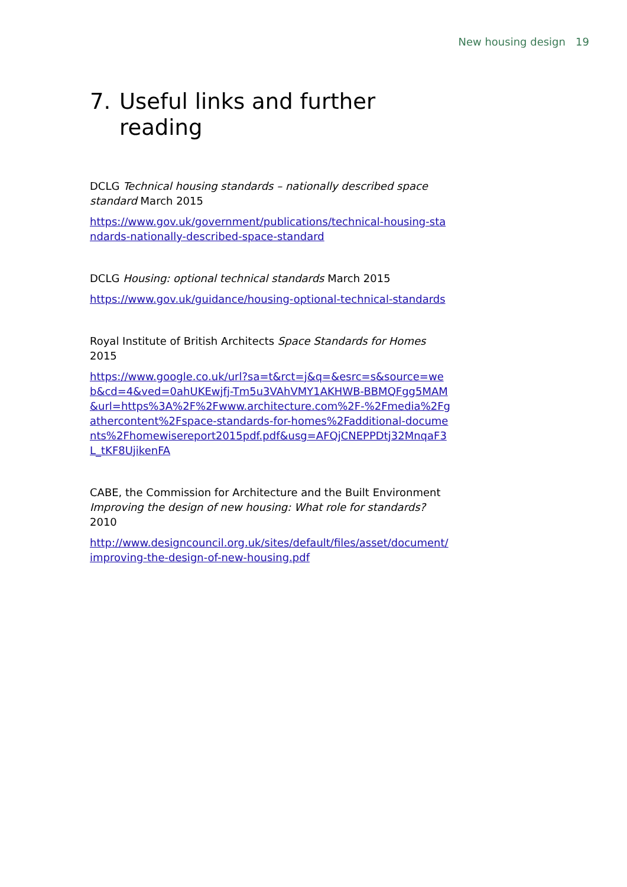New housing design 19
7. Useful links and further reading
DCLG Technical housing standards – nationally described space standard March 2015
https://www.gov.uk/government/publications/technical-housing-standards-nationally-described-space-standard
DCLG Housing: optional technical standards March 2015
https://www.gov.uk/guidance/housing-optional-technical-standards
Royal Institute of British Architects Space Standards for Homes 2015
https://www.google.co.uk/url?sa=t&rct=j&q=&esrc=s&source=web&cd=4&ved=0ahUKEwjfj-Tm5u3VAhVMY1AKHWB-BBMQFgg5MAM&url=https%3A%2F%2Fwww.architecture.com%2F-%2Fmedia%2Fgathercontent%2Fspace-standards-for-homes%2Fadditional-documents%2Fhomewisereport2015pdf.pdf&usg=AFQjCNEPPDtj32MnqaF3L_tKF8UjikenFA
CABE, the Commission for Architecture and the Built Environment Improving the design of new housing: What role for standards? 2010
http://www.designcouncil.org.uk/sites/default/files/asset/document/improving-the-design-of-new-housing.pdf